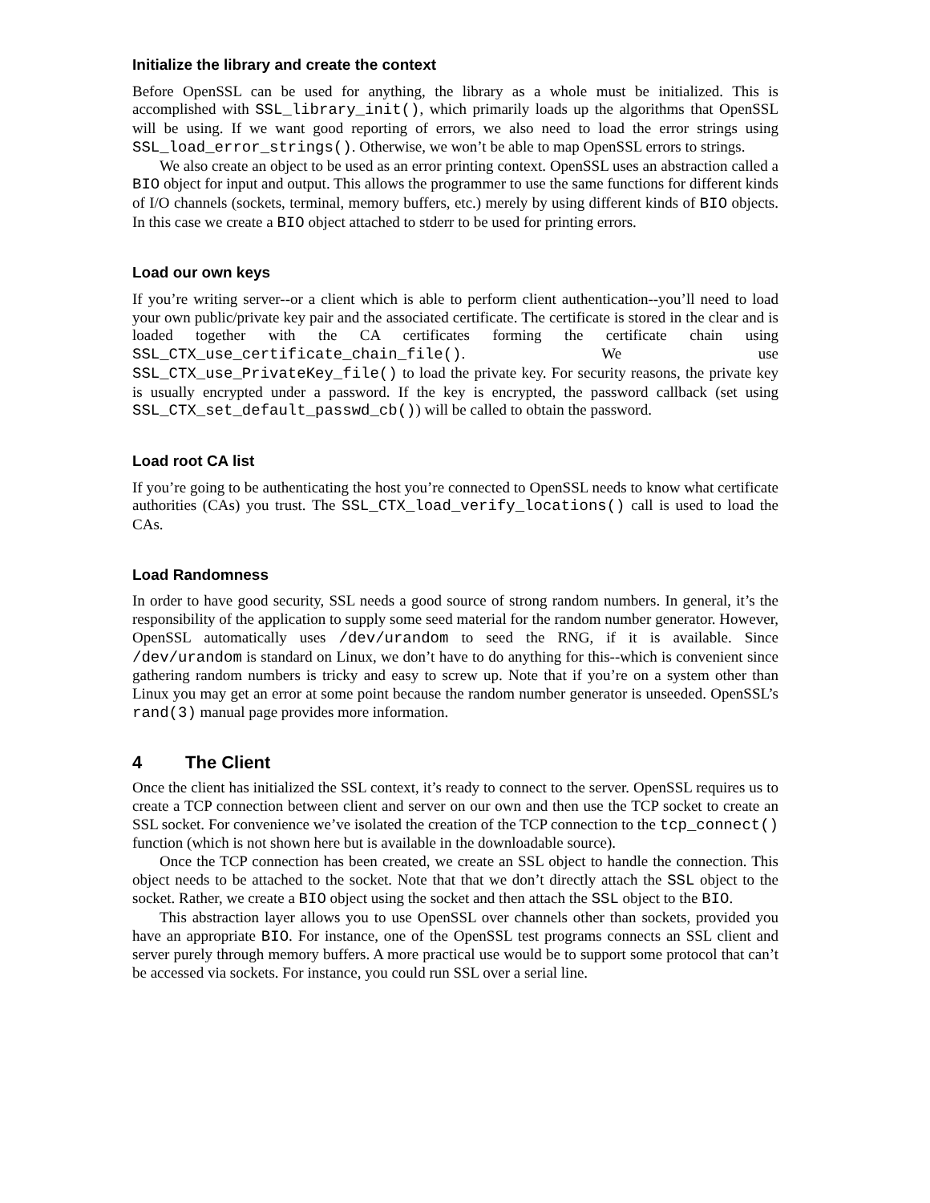Initialize the library and create the context
Before OpenSSL can be used for anything, the library as a whole must be initialized. This is accomplished with SSL_library_init(), which primarily loads up the algorithms that OpenSSL will be using. If we want good reporting of errors, we also need to load the error strings using SSL_load_error_strings(). Otherwise, we won’t be able to map OpenSSL errors to strings.
We also create an object to be used as an error printing context. OpenSSL uses an abstraction called a BIO object for input and output. This allows the programmer to use the same functions for different kinds of I/O channels (sockets, terminal, memory buffers, etc.) merely by using different kinds of BIO objects. In this case we create a BIO object attached to stderr to be used for printing errors.
Load our own keys
If you’re writing server--or a client which is able to perform client authentication--you’ll need to load your own public/private key pair and the associated certificate. The certificate is stored in the clear and is loaded together with the CA certificates forming the certificate chain using SSL_CTX_use_certificate_chain_file(). We use SSL_CTX_use_PrivateKey_file() to load the private key. For security reasons, the private key is usually encrypted under a password. If the key is encrypted, the password callback (set using SSL_CTX_set_default_passwd_cb()) will be called to obtain the password.
Load root CA list
If you’re going to be authenticating the host you’re connected to OpenSSL needs to know what certificate authorities (CAs) you trust. The SSL_CTX_load_verify_locations() call is used to load the CAs.
Load Randomness
In order to have good security, SSL needs a good source of strong random numbers. In general, it’s the responsibility of the application to supply some seed material for the random number generator. However, OpenSSL automatically uses /dev/urandom to seed the RNG, if it is available. Since /dev/urandom is standard on Linux, we don’t have to do anything for this--which is convenient since gathering random numbers is tricky and easy to screw up. Note that if you’re on a system other than Linux you may get an error at some point because the random number generator is unseeded. OpenSSL’s rand(3) manual page provides more information.
4 The Client
Once the client has initialized the SSL context, it’s ready to connect to the server. OpenSSL requires us to create a TCP connection between client and server on our own and then use the TCP socket to create an SSL socket. For convenience we’ve isolated the creation of the TCP connection to the tcp_connect() function (which is not shown here but is available in the downloadable source).
Once the TCP connection has been created, we create an SSL object to handle the connection. This object needs to be attached to the socket. Note that that we don’t directly attach the SSL object to the socket. Rather, we create a BIO object using the socket and then attach the SSL object to the BIO.
This abstraction layer allows you to use OpenSSL over channels other than sockets, provided you have an appropriate BIO. For instance, one of the OpenSSL test programs connects an SSL client and server purely through memory buffers. A more practical use would be to support some protocol that can’t be accessed via sockets. For instance, you could run SSL over a serial line.